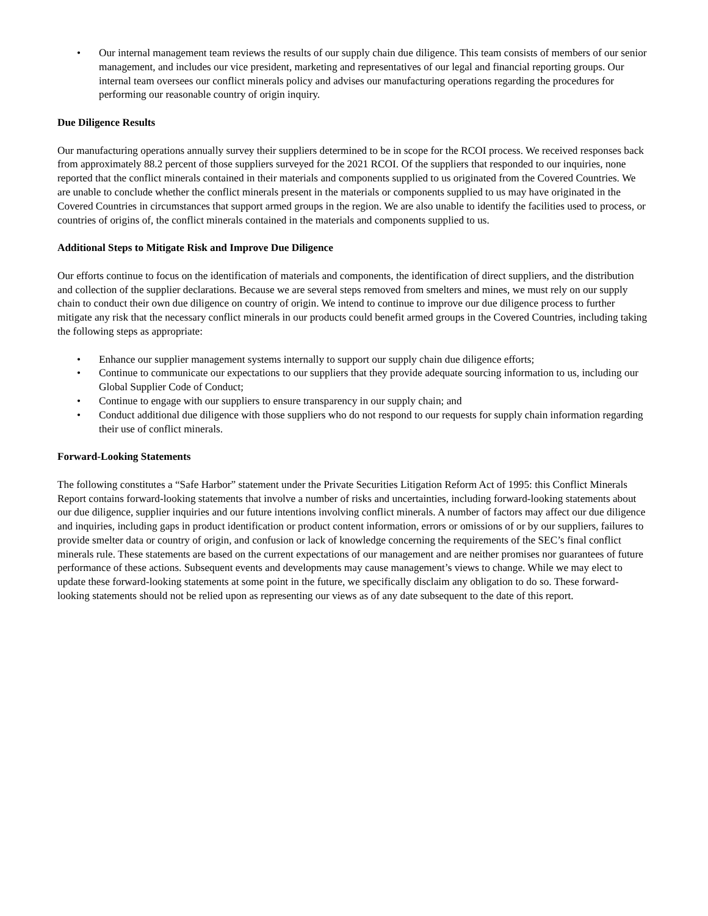• Our internal management team reviews the results of our supply chain due diligence. This team consists of members of our senior management, and includes our vice president, marketing and representatives of our legal and financial reporting groups. Our internal team oversees our conflict minerals policy and advises our manufacturing operations regarding the procedures for performing our reasonable country of origin inquiry.
Due Diligence Results
Our manufacturing operations annually survey their suppliers determined to be in scope for the RCOI process. We received responses back from approximately 88.2 percent of those suppliers surveyed for the 2021 RCOI. Of the suppliers that responded to our inquiries, none reported that the conflict minerals contained in their materials and components supplied to us originated from the Covered Countries. We are unable to conclude whether the conflict minerals present in the materials or components supplied to us may have originated in the Covered Countries in circumstances that support armed groups in the region. We are also unable to identify the facilities used to process, or countries of origins of, the conflict minerals contained in the materials and components supplied to us.
Additional Steps to Mitigate Risk and Improve Due Diligence
Our efforts continue to focus on the identification of materials and components, the identification of direct suppliers, and the distribution and collection of the supplier declarations. Because we are several steps removed from smelters and mines, we must rely on our supply chain to conduct their own due diligence on country of origin. We intend to continue to improve our due diligence process to further mitigate any risk that the necessary conflict minerals in our products could benefit armed groups in the Covered Countries, including taking the following steps as appropriate:
• Enhance our supplier management systems internally to support our supply chain due diligence efforts;
• Continue to communicate our expectations to our suppliers that they provide adequate sourcing information to us, including our Global Supplier Code of Conduct;
• Continue to engage with our suppliers to ensure transparency in our supply chain; and
• Conduct additional due diligence with those suppliers who do not respond to our requests for supply chain information regarding their use of conflict minerals.
Forward-Looking Statements
The following constitutes a “Safe Harbor” statement under the Private Securities Litigation Reform Act of 1995: this Conflict Minerals Report contains forward-looking statements that involve a number of risks and uncertainties, including forward-looking statements about our due diligence, supplier inquiries and our future intentions involving conflict minerals. A number of factors may affect our due diligence and inquiries, including gaps in product identification or product content information, errors or omissions of or by our suppliers, failures to provide smelter data or country of origin, and confusion or lack of knowledge concerning the requirements of the SEC’s final conflict minerals rule. These statements are based on the current expectations of our management and are neither promises nor guarantees of future performance of these actions. Subsequent events and developments may cause management’s views to change. While we may elect to update these forward-looking statements at some point in the future, we specifically disclaim any obligation to do so. These forward-looking statements should not be relied upon as representing our views as of any date subsequent to the date of this report.